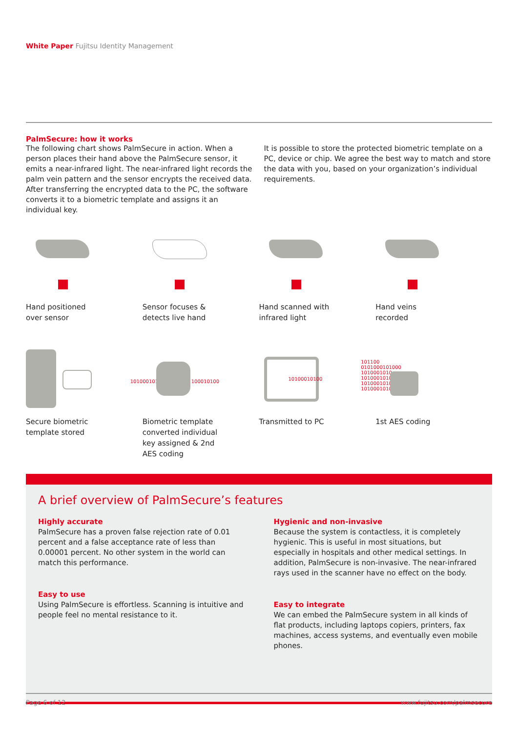White Paper Fujitsu Identity Management
PalmSecure: how it works
The following chart shows PalmSecure in action. When a person places their hand above the PalmSecure sensor, it emits a near-infrared light. The near-infrared light records the palm vein pattern and the sensor encrypts the received data. After transferring the encrypted data to the PC, the software converts it to a biometric template and assigns it an individual key.
It is possible to store the protected biometric template on a PC, device or chip. We agree the best way to match and store the data with you, based on your organization’s individual requirements.
Hand positioned
over sensor
Sensor focuses &
detects live hand
Hand scanned with
infrared light
Hand veins
recorded
Secure biometric
template stored
101000101 100010100
Biometric template
converted individual
key assigned & 2nd
AES coding
10100010100
Transmitted to PC
101100
0101000101000
1010001010
10100010100
1010001010
1010001010
1st AES coding
A brief overview of PalmSecure’s features
Highly accurate
PalmSecure has a proven false rejection rate of 0.01 percent and a false acceptance rate of less than 0.00001 percent. No other system in the world can match this performance.
Easy to use
Using PalmSecure is effortless. Scanning is intuitive and people feel no mental resistance to it.
Hygienic and non-invasive
Because the system is contactless, it is completely hygienic. This is useful in most situations, but especially in hospitals and other medical settings. In addition, PalmSecure is non-invasive. The near-infrared rays used in the scanner have no effect on the body.
Easy to integrate
We can embed the PalmSecure system in all kinds of flat products, including laptops copiers, printers, fax machines, access systems, and eventually even mobile phones.
Page 6 of 12 www.fujitsu.com/palmsecure